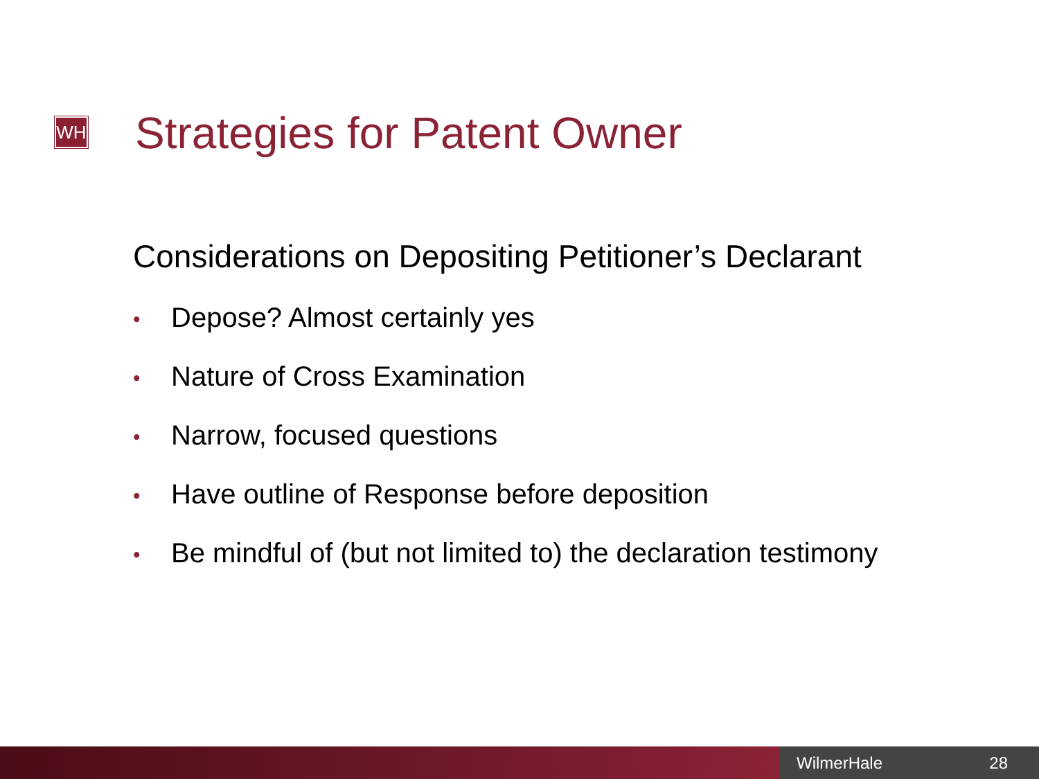WH Strategies for Patent Owner
Considerations on Depositing Petitioner’s Declarant
• Depose? Almost certainly yes
• Nature of Cross Examination
• Narrow, focused questions
• Have outline of Response before deposition
• Be mindful of (but not limited to) the declaration testimony
WilmerHale 28